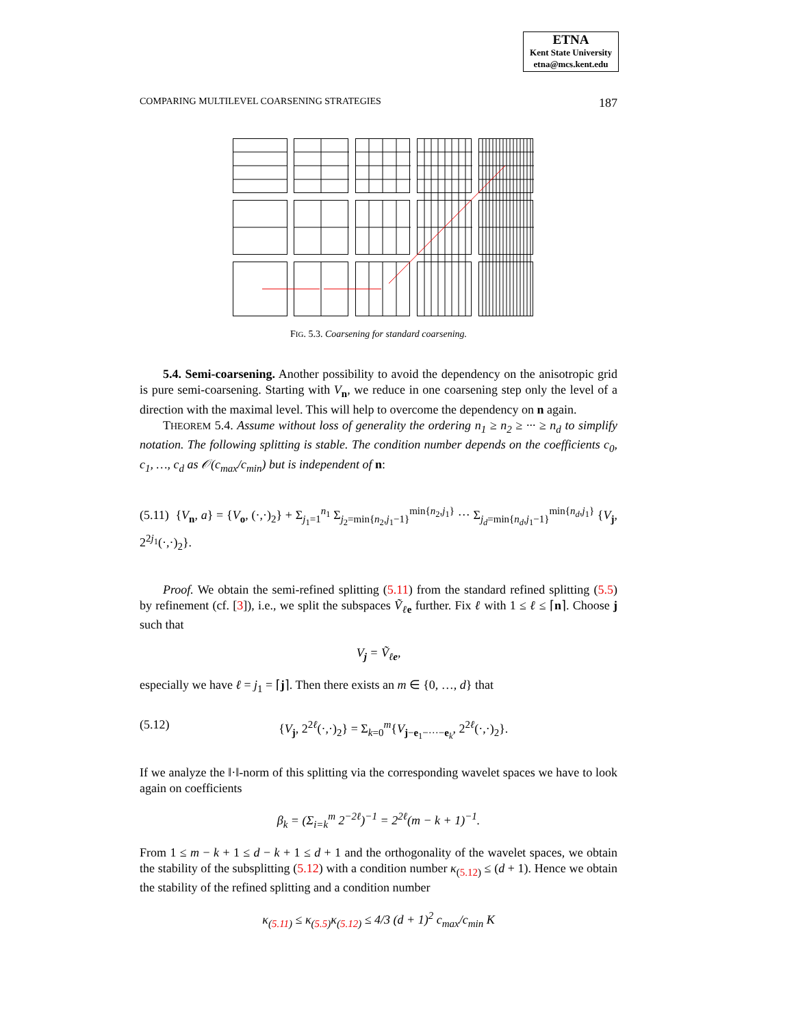ETNA
Kent State University
etna@mcs.kent.edu
COMPARING MULTILEVEL COARSENING STRATEGIES 187
FIG. 5.3. Coarsening for standard coarsening.
5.4. Semi-coarsening. Another possibility to avoid the dependency on the anisotropic grid is pure semi-coarsening. Starting with V<sub>n</sub>, we reduce in one coarsening step only the level of a direction with the maximal level. This will help to overcome the dependency on n again.
THEOREM 5.4. Assume without loss of generality the ordering n<sub>1</sub> ≥ n<sub>2</sub> ≥ ··· ≥ n<sub>d</sub> to simplify notation. The following splitting is stable. The condition number depends on the coefficients c<sub>0</sub>, c<sub>1</sub>, …, c<sub>d</sub> as 𝒪(c<sub>max</sub>/c<sub>min</sub>) but is independent of n:
(5.11) {V<sub>n</sub>, a} = {V<sub>o</sub>, (·,·)<sub>2</sub>} + Σ<sub>j<sub>1</sub>=1</sub><sup>n<sub>1</sub></sup> Σ<sub>j<sub>2</sub>=min{n<sub>2</sub>,j<sub>1</sub>−1}</sub><sup>min{n<sub>2</sub>,j<sub>1</sub>}</sup> ··· Σ<sub>j<sub>d</sub>=min{n<sub>d</sub>,j<sub>1</sub>−1}</sub><sup>min{n<sub>d</sub>,j<sub>1</sub>}</sup> {V<sub>j</sub>, 2<sup>2j<sub>1</sub></sup>(·,·)<sub>2</sub>}.
Proof. We obtain the semi-refined splitting (5.11) from the standard refined splitting (5.5) by refinement (cf. [3]), i.e., we split the subspaces Ṽ<sub>ℓe</sub> further. Fix ℓ with 1 ≤ ℓ ≤ ⌈n⌉. Choose j such that
V<sub>j</sub> = Ṽ<sub>ℓe</sub>,
especially we have ℓ = j<sub>1</sub> = ⌈j⌉. Then there exists an m ∈ {0, …, d} that
(5.12) {V<sub>j</sub>, 2<sup>2ℓ</sup>(·,·)<sub>2</sub>} = Σ<sub>k=0</sub><sup>m</sup>{V<sub>j−e<sub>1</sub>−···−e<sub>k</sub></sub>, 2<sup>2ℓ</sup>(·,·)<sub>2</sub>}.
If we analyze the ‖·‖-norm of this splitting via the corresponding wavelet spaces we have to look again on coefficients
β<sub>k</sub> = (Σ<sub>i=k</sub><sup>m</sup> 2<sup>−2ℓ</sup>)<sup>−1</sup> = 2<sup>2ℓ</sup>(m − k + 1)<sup>−1</sup>.
From 1 ≤ m − k + 1 ≤ d − k + 1 ≤ d + 1 and the orthogonality of the wavelet spaces, we obtain the stability of the subsplitting (5.12) with a condition number κ<sub>(5.12)</sub> ≤ (d + 1). Hence we obtain the stability of the refined splitting and a condition number
κ<sub>(5.11)</sub> ≤ κ<sub>(5.5)</sub>κ<sub>(5.12)</sub> ≤ 4/3 (d + 1)<sup>2</sup> c<sub>max</sub>/c<sub>min</sub> K